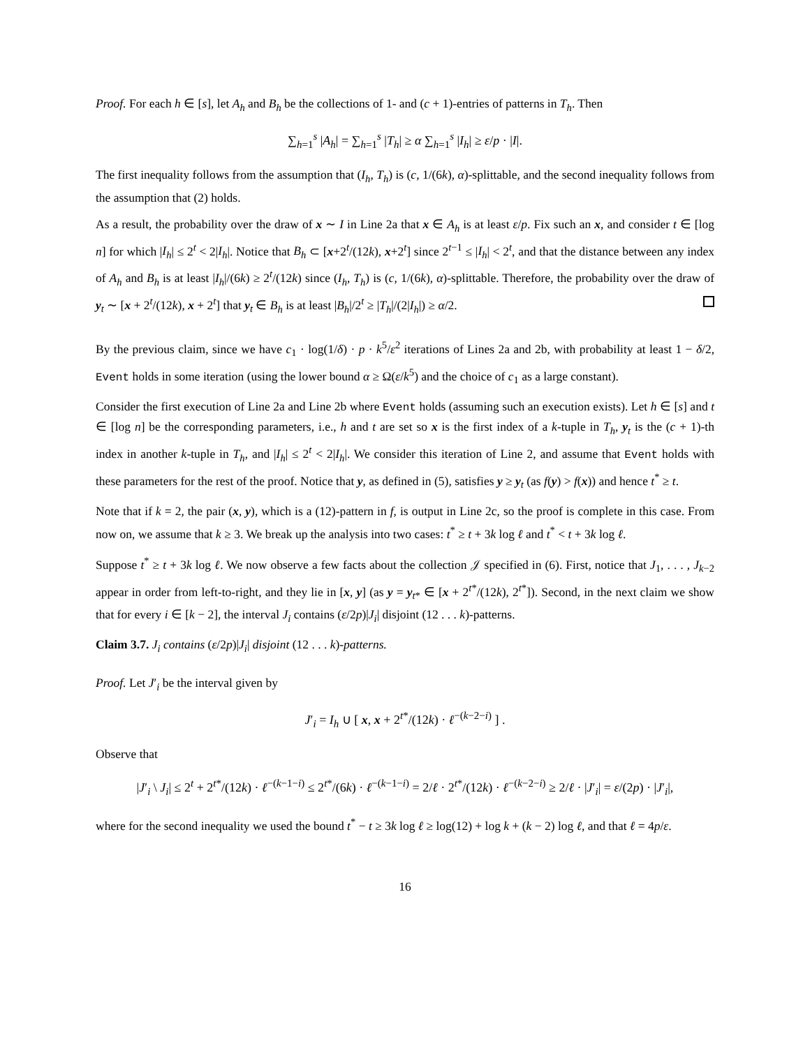Proof. For each h ∈ [s], let A<sub>h</sub> and B<sub>h</sub> be the collections of 1- and (c + 1)-entries of patterns in T<sub>h</sub>. Then
∑<sub>h=1</sub><sup>s</sup> |A<sub>h</sub>| = ∑<sub>h=1</sub><sup>s</sup> |T<sub>h</sub>| ≥ α ∑<sub>h=1</sub><sup>s</sup> |I<sub>h</sub>| ≥ ε/p · |I|.
The first inequality follows from the assumption that (I<sub>h</sub>, T<sub>h</sub>) is (c, 1/(6k), α)-splittable, and the second inequality follows from the assumption that (2) holds.
As a result, the probability over the draw of x ∼ I in Line 2a that x ∈ A<sub>h</sub> is at least ε/p. Fix such an x, and consider t ∈ [log n] for which |I<sub>h</sub>| ≤ 2<sup>t</sup> < 2|I<sub>h</sub>|. Notice that B<sub>h</sub> ⊂ [x+2<sup>t</sup>/(12k), x+2<sup>t</sup>] since 2<sup>t−1</sup> ≤ |I<sub>h</sub>| < 2<sup>t</sup>, and that the distance between any index of A<sub>h</sub> and B<sub>h</sub> is at least |I<sub>h</sub>|/(6k) ≥ 2<sup>t</sup>/(12k) since (I<sub>h</sub>, T<sub>h</sub>) is (c, 1/(6k), α)-splittable. Therefore, the probability over the draw of y<sub>t</sub> ∼ [x + 2<sup>t</sup>/(12k), x + 2<sup>t</sup>] that y<sub>t</sub> ∈ B<sub>h</sub> is at least |B<sub>h</sub>|/2<sup>t</sup> ≥ |T<sub>h</sub>|/(2|I<sub>h</sub>|) ≥ α/2.
By the previous claim, since we have c<sub>1</sub> · log(1/δ) · p · k<sup>5</sup>/ε<sup>2</sup> iterations of Lines 2a and 2b, with probability at least 1 − δ/2, Event holds in some iteration (using the lower bound α ≥ Ω(ε/k<sup>5</sup>) and the choice of c<sub>1</sub> as a large constant).
Consider the first execution of Line 2a and Line 2b where Event holds (assuming such an execution exists). Let h ∈ [s] and t ∈ [log n] be the corresponding parameters, i.e., h and t are set so x is the first index of a k-tuple in T<sub>h</sub>, y<sub>t</sub> is the (c + 1)-th index in another k-tuple in T<sub>h</sub>, and |I<sub>h</sub>| ≤ 2<sup>t</sup> < 2|I<sub>h</sub>|. We consider this iteration of Line 2, and assume that Event holds with these parameters for the rest of the proof. Notice that y, as defined in (5), satisfies y ≥ y<sub>t</sub> (as f(y) > f(x)) and hence t<sup>*</sup> ≥ t.
Note that if k = 2, the pair (x, y), which is a (12)-pattern in f, is output in Line 2c, so the proof is complete in this case. From now on, we assume that k ≥ 3. We break up the analysis into two cases: t<sup>*</sup> ≥ t + 3k log ℓ and t<sup>*</sup> < t + 3k log ℓ.
Suppose t<sup>*</sup> ≥ t + 3k log ℓ. We now observe a few facts about the collection 𝒥 specified in (6). First, notice that J<sub>1</sub>, . . . , J<sub>k−2</sub> appear in order from left-to-right, and they lie in [x, y] (as y = y<sub>t*</sub> ∈ [x + 2<sup>t*</sup>/(12k), 2<sup>t*</sup>]). Second, in the next claim we show that for every i ∈ [k − 2], the interval J<sub>i</sub> contains (ε/2p)|J<sub>i</sub>| disjoint (12 . . . k)-patterns.
Claim 3.7. J<sub>i</sub> contains (ε/2p)|J<sub>i</sub>| disjoint (12 . . . k)-patterns.
Proof. Let J′<sub>i</sub> be the interval given by
J′<sub>i</sub> = I<sub>h</sub> ∪ [ x, x + 2<sup>t*</sup>/(12k) · ℓ<sup>−(k−2−i)</sup> ] .
Observe that
|J′<sub>i</sub> \ J<sub>i</sub>| ≤ 2<sup>t</sup> + 2<sup>t*</sup>/(12k) · ℓ<sup>−(k−1−i)</sup> ≤ 2<sup>t*</sup>/(6k) · ℓ<sup>−(k−1−i)</sup> = 2/ℓ · 2<sup>t*</sup>/(12k) · ℓ<sup>−(k−2−i)</sup> ≥ 2/ℓ · |J′<sub>i</sub>| = ε/(2p) · |J′<sub>i</sub>|,
where for the second inequality we used the bound t<sup>*</sup> − t ≥ 3k log ℓ ≥ log(12) + log k + (k − 2) log ℓ, and that ℓ = 4p/ε.
16